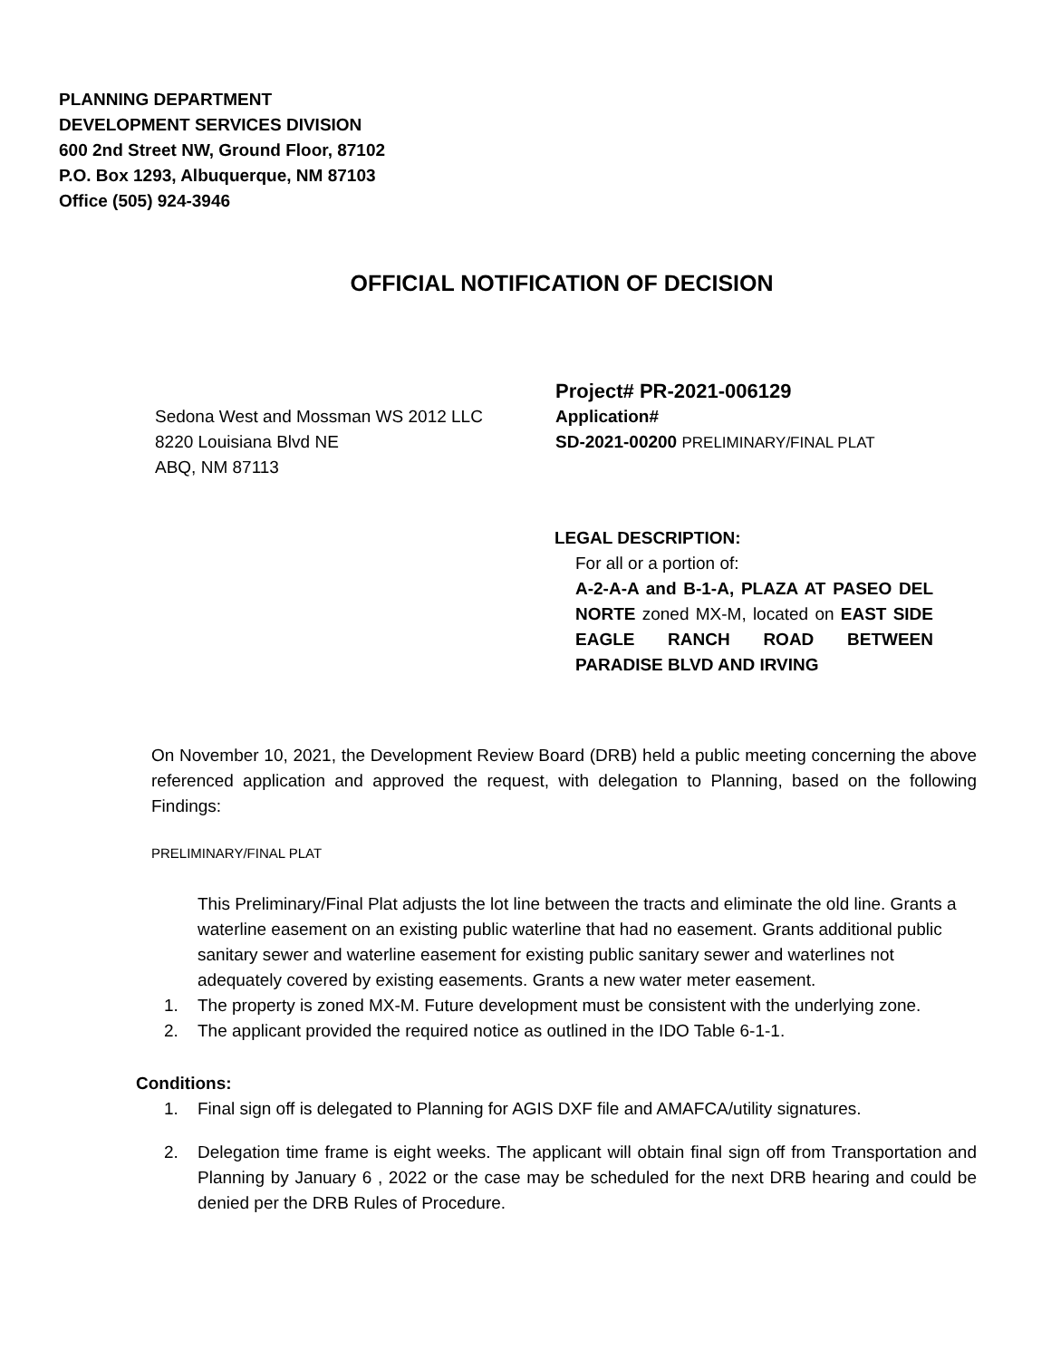PLANNING DEPARTMENT
DEVELOPMENT SERVICES DIVISION
600 2nd Street NW, Ground Floor, 87102
P.O. Box 1293, Albuquerque, NM 87103
Office (505) 924-3946
OFFICIAL NOTIFICATION OF DECISION
Sedona West and Mossman WS 2012 LLC
8220 Louisiana Blvd NE
ABQ, NM 87113
Project# PR-2021-006129
Application#
SD-2021-00200 PRELIMINARY/FINAL PLAT
LEGAL DESCRIPTION:
For all or a portion of:
A-2-A-A and B-1-A, PLAZA AT PASEO DEL NORTE zoned MX-M, located on EAST SIDE EAGLE RANCH ROAD BETWEEN PARADISE BLVD AND IRVING
On November 10, 2021, the Development Review Board (DRB) held a public meeting concerning the above referenced application and approved the request, with delegation to Planning, based on the following Findings:
PRELIMINARY/FINAL PLAT
This Preliminary/Final Plat adjusts the lot line between the tracts and eliminate the old line. Grants a waterline easement on an existing public waterline that had no easement. Grants additional public sanitary sewer and waterline easement for existing public sanitary sewer and waterlines not adequately covered by existing easements. Grants a new water meter easement.
1. The property is zoned MX-M. Future development must be consistent with the underlying zone.
2. The applicant provided the required notice as outlined in the IDO Table 6-1-1.
Conditions:
1. Final sign off is delegated to Planning for AGIS DXF file and AMAFCA/utility signatures.
2. Delegation time frame is eight weeks. The applicant will obtain final sign off from Transportation and Planning by January 6 , 2022 or the case may be scheduled for the next DRB hearing and could be denied per the DRB Rules of Procedure.